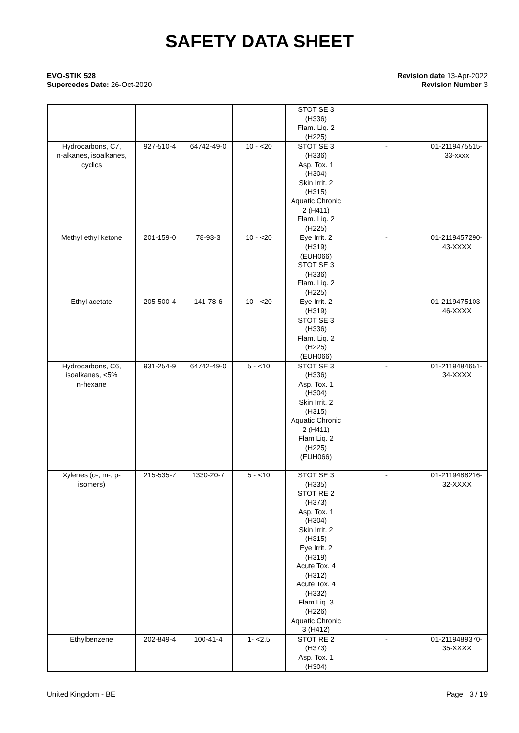SAFETY DATA SHEET
EVO-STIK 528
Supercedes Date: 26-Oct-2020
Revision date 13-Apr-2022
Revision Number 3
| | | | | STOT SE 3 (H336) Flam. Liq. 2 (H225) | | |
| Hydrocarbons, C7, n-alkanes, isoalkanes, cyclics | 927-510-4 | 64742-49-0 | 10 - <20 | STOT SE 3 (H336) Asp. Tox. 1 (H304) Skin Irrit. 2 (H315) Aquatic Chronic 2 (H411) Flam. Liq. 2 (H225) | - | 01-2119475515- 33-xxxx |
| Methyl ethyl ketone | 201-159-0 | 78-93-3 | 10 - <20 | Eye Irrit. 2 (H319) (EUH066) STOT SE 3 (H336) Flam. Liq. 2 (H225) | - | 01-2119457290- 43-XXXX |
| Ethyl acetate | 205-500-4 | 141-78-6 | 10 - <20 | Eye Irrit. 2 (H319) STOT SE 3 (H336) Flam. Liq. 2 (H225) (EUH066) | - | 01-2119475103- 46-XXXX |
| Hydrocarbons, C6, isoalkanes, <5% n-hexane | 931-254-9 | 64742-49-0 | 5 - <10 | STOT SE 3 (H336) Asp. Tox. 1 (H304) Skin Irrit. 2 (H315) Aquatic Chronic 2 (H411) Flam Liq. 2 (H225) (EUH066) | - | 01-2119484651- 34-XXXX |
| Xylenes (o-, m-, p- isomers) | 215-535-7 | 1330-20-7 | 5 - <10 | STOT SE 3 (H335) STOT RE 2 (H373) Asp. Tox. 1 (H304) Skin Irrit. 2 (H315) Eye Irrit. 2 (H319) Acute Tox. 4 (H312) Acute Tox. 4 (H332) Flam Liq. 3 (H226) Aquatic Chronic 3 (H412) | - | 01-2119488216- 32-XXXX |
| Ethylbenzene | 202-849-4 | 100-41-4 | 1- <2.5 | STOT RE 2 (H373) Asp. Tox. 1 (H304) | - | 01-2119489370- 35-XXXX |
United Kingdom - BE Page 3 / 19